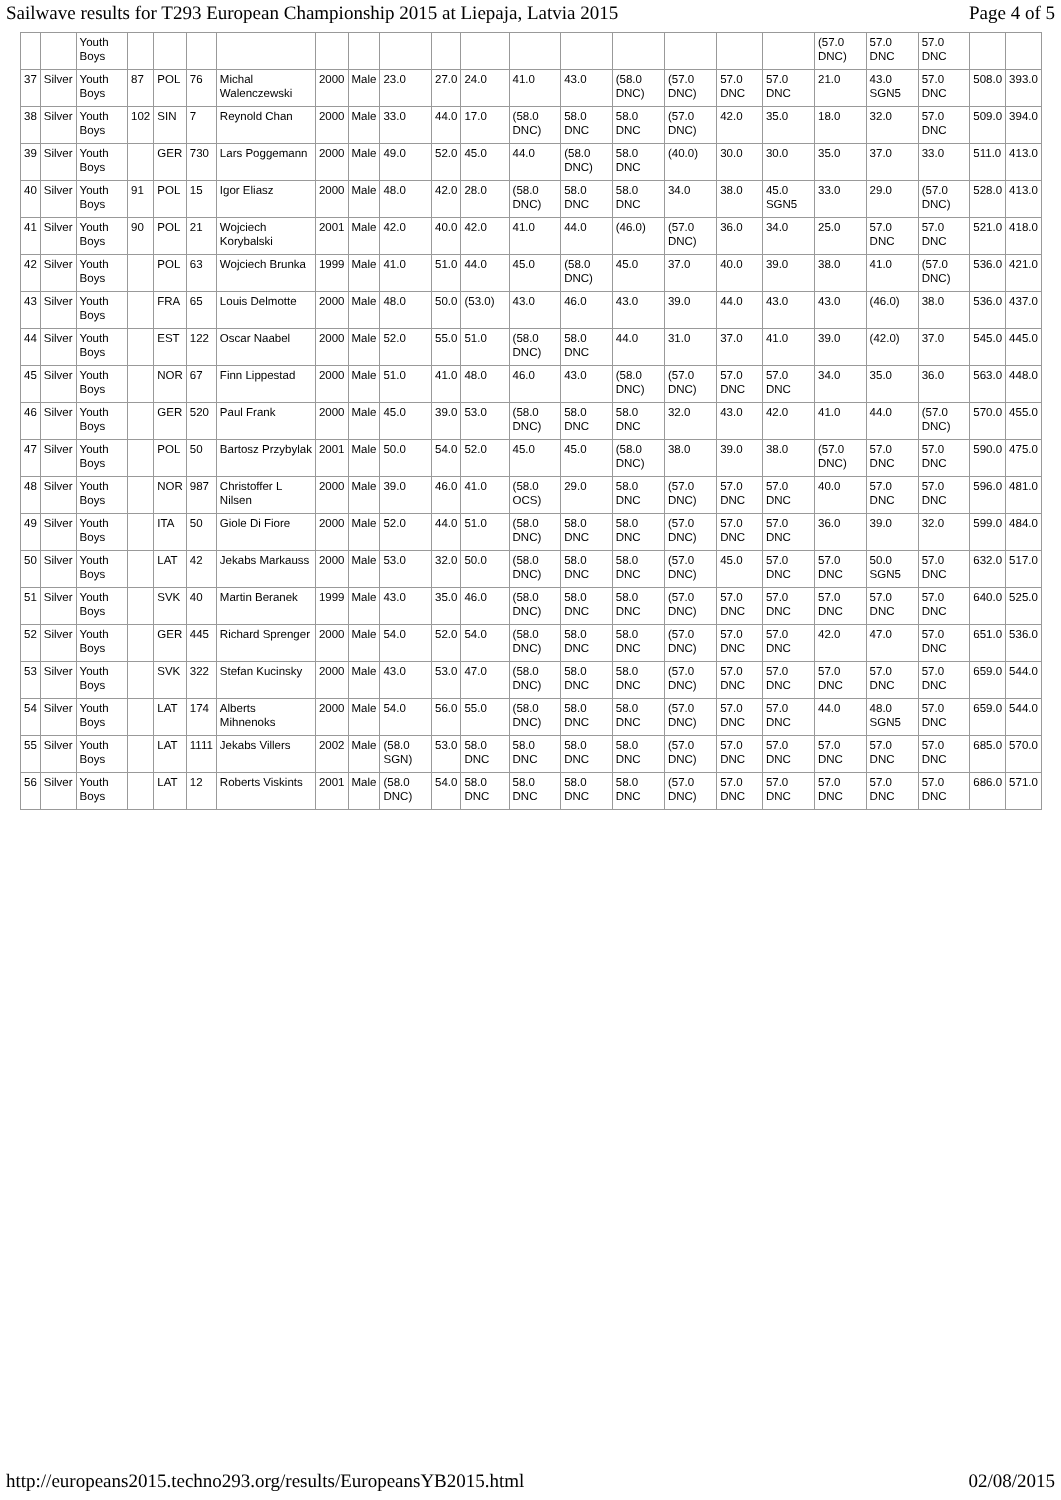Sailwave results for T293 European Championship 2015 at Liepaja, Latvia 2015 Page 4 of 5
| | | Youth Boys | | | | | | | | | | | | | | | | (57.0 DNC) | 57.0 DNC | 57.0 DNC | | |
| 37 | Silver | Youth Boys | 87 | POL | 76 | Michal Walenczewski | 2000 | Male | 23.0 | 27.0 | 24.0 | 41.0 | 43.0 | (58.0 DNC) | (57.0 DNC) | 57.0 DNC | 57.0 DNC | 21.0 | 43.0 SGN5 | 57.0 DNC | 508.0 | 393.0 |
| 38 | Silver | Youth Boys | 102 | SIN | 7 | Reynold Chan | 2000 | Male | 33.0 | 44.0 | 17.0 | (58.0 DNC) | 58.0 DNC | 58.0 DNC | (57.0 DNC) | 42.0 | 35.0 | 18.0 | 32.0 | 57.0 DNC | 509.0 | 394.0 |
| 39 | Silver | Youth Boys | | GER | 730 | Lars Poggemann | 2000 | Male | 49.0 | 52.0 | 45.0 | 44.0 | (58.0 DNC) | 58.0 DNC | (40.0) | 30.0 | 30.0 | 35.0 | 37.0 | 33.0 | 511.0 | 413.0 |
| 40 | Silver | Youth Boys | 91 | POL | 15 | Igor Eliasz | 2000 | Male | 48.0 | 42.0 | 28.0 | (58.0 DNC) | 58.0 DNC | 58.0 DNC | 34.0 | 38.0 | 45.0 SGN5 | 33.0 | 29.0 | (57.0 DNC) | 528.0 | 413.0 |
| 41 | Silver | Youth Boys | 90 | POL | 21 | Wojciech Korybalski | 2001 | Male | 42.0 | 40.0 | 42.0 | 41.0 | 44.0 | (46.0) | (57.0 DNC) | 36.0 | 34.0 | 25.0 | 57.0 DNC | 57.0 DNC | 521.0 | 418.0 |
| 42 | Silver | Youth Boys | | POL | 63 | Wojciech Brunka | 1999 | Male | 41.0 | 51.0 | 44.0 | 45.0 | (58.0 DNC) | 45.0 | 37.0 | 40.0 | 39.0 | 38.0 | 41.0 | (57.0 DNC) | 536.0 | 421.0 |
| 43 | Silver | Youth Boys | | FRA | 65 | Louis Delmotte | 2000 | Male | 48.0 | 50.0 | (53.0) | 43.0 | 46.0 | 43.0 | 39.0 | 44.0 | 43.0 | 43.0 | (46.0) | 38.0 | 536.0 | 437.0 |
| 44 | Silver | Youth Boys | | EST | 122 | Oscar Naabel | 2000 | Male | 52.0 | 55.0 | 51.0 | (58.0 DNC) | 58.0 DNC | 44.0 | 31.0 | 37.0 | 41.0 | 39.0 | (42.0) | 37.0 | 545.0 | 445.0 |
| 45 | Silver | Youth Boys | | NOR | 67 | Finn Lippestad | 2000 | Male | 51.0 | 41.0 | 48.0 | 46.0 | 43.0 | (58.0 DNC) | (57.0 DNC) | 57.0 DNC | 57.0 DNC | 34.0 | 35.0 | 36.0 | 563.0 | 448.0 |
| 46 | Silver | Youth Boys | | GER | 520 | Paul Frank | 2000 | Male | 45.0 | 39.0 | 53.0 | (58.0 DNC) | 58.0 DNC | 58.0 DNC | 32.0 | 43.0 | 42.0 | 41.0 | 44.0 | (57.0 DNC) | 570.0 | 455.0 |
| 47 | Silver | Youth Boys | | POL | 50 | Bartosz Przybylak | 2001 | Male | 50.0 | 54.0 | 52.0 | 45.0 | 45.0 | (58.0 DNC) | 38.0 | 39.0 | 38.0 | (57.0 DNC) | 57.0 DNC | 57.0 DNC | 590.0 | 475.0 |
| 48 | Silver | Youth Boys | | NOR | 987 | Christoffer L Nilsen | 2000 | Male | 39.0 | 46.0 | 41.0 | (58.0 OCS) | 29.0 | 58.0 DNC | (57.0 DNC) | 57.0 DNC | 57.0 DNC | 40.0 | 57.0 DNC | 57.0 DNC | 596.0 | 481.0 |
| 49 | Silver | Youth Boys | | ITA | 50 | Giole Di Fiore | 2000 | Male | 52.0 | 44.0 | 51.0 | (58.0 DNC) | 58.0 DNC | 58.0 DNC | (57.0 DNC) | 57.0 DNC | 57.0 DNC | 36.0 | 39.0 | 32.0 | 599.0 | 484.0 |
| 50 | Silver | Youth Boys | | LAT | 42 | Jekabs Markauss | 2000 | Male | 53.0 | 32.0 | 50.0 | (58.0 DNC) | 58.0 DNC | 58.0 DNC | (57.0 DNC) | 45.0 | 57.0 DNC | 57.0 DNC | 50.0 SGN5 | 57.0 DNC | 632.0 | 517.0 |
| 51 | Silver | Youth Boys | | SVK | 40 | Martin Beranek | 1999 | Male | 43.0 | 35.0 | 46.0 | (58.0 DNC) | 58.0 DNC | 58.0 DNC | (57.0 DNC) | 57.0 DNC | 57.0 DNC | 57.0 DNC | 57.0 DNC | 57.0 DNC | 640.0 | 525.0 |
| 52 | Silver | Youth Boys | | GER | 445 | Richard Sprenger | 2000 | Male | 54.0 | 52.0 | 54.0 | (58.0 DNC) | 58.0 DNC | 58.0 DNC | (57.0 DNC) | 57.0 DNC | 57.0 DNC | 42.0 | 47.0 | 57.0 DNC | 651.0 | 536.0 |
| 53 | Silver | Youth Boys | | SVK | 322 | Stefan Kucinsky | 2000 | Male | 43.0 | 53.0 | 47.0 | (58.0 DNC) | 58.0 DNC | 58.0 DNC | (57.0 DNC) | 57.0 DNC | 57.0 DNC | 57.0 DNC | 57.0 DNC | 57.0 DNC | 659.0 | 544.0 |
| 54 | Silver | Youth Boys | | LAT | 174 | Alberts Mihnenoks | 2000 | Male | 54.0 | 56.0 | 55.0 | (58.0 DNC) | 58.0 DNC | 58.0 DNC | (57.0 DNC) | 57.0 DNC | 57.0 DNC | 44.0 | 48.0 SGN5 | 57.0 DNC | 659.0 | 544.0 |
| 55 | Silver | Youth Boys | | LAT | 1111 | Jekabs Villers | 2002 | Male | (58.0 SGN) | 53.0 | 58.0 DNC | 58.0 DNC | 58.0 DNC | 58.0 DNC | (57.0 DNC) | 57.0 DNC | 57.0 DNC | 57.0 DNC | 57.0 DNC | 57.0 DNC | 685.0 | 570.0 |
| 56 | Silver | Youth Boys | | LAT | 12 | Roberts Viskints | 2001 | Male | (58.0 DNC) | 54.0 | 58.0 DNC | 58.0 DNC | 58.0 DNC | 58.0 DNC | (57.0 DNC) | 57.0 DNC | 57.0 DNC | 57.0 DNC | 57.0 DNC | 57.0 DNC | 686.0 | 571.0 |
http://europeans2015.techno293.org/results/EuropeansYB2015.html 02/08/2015